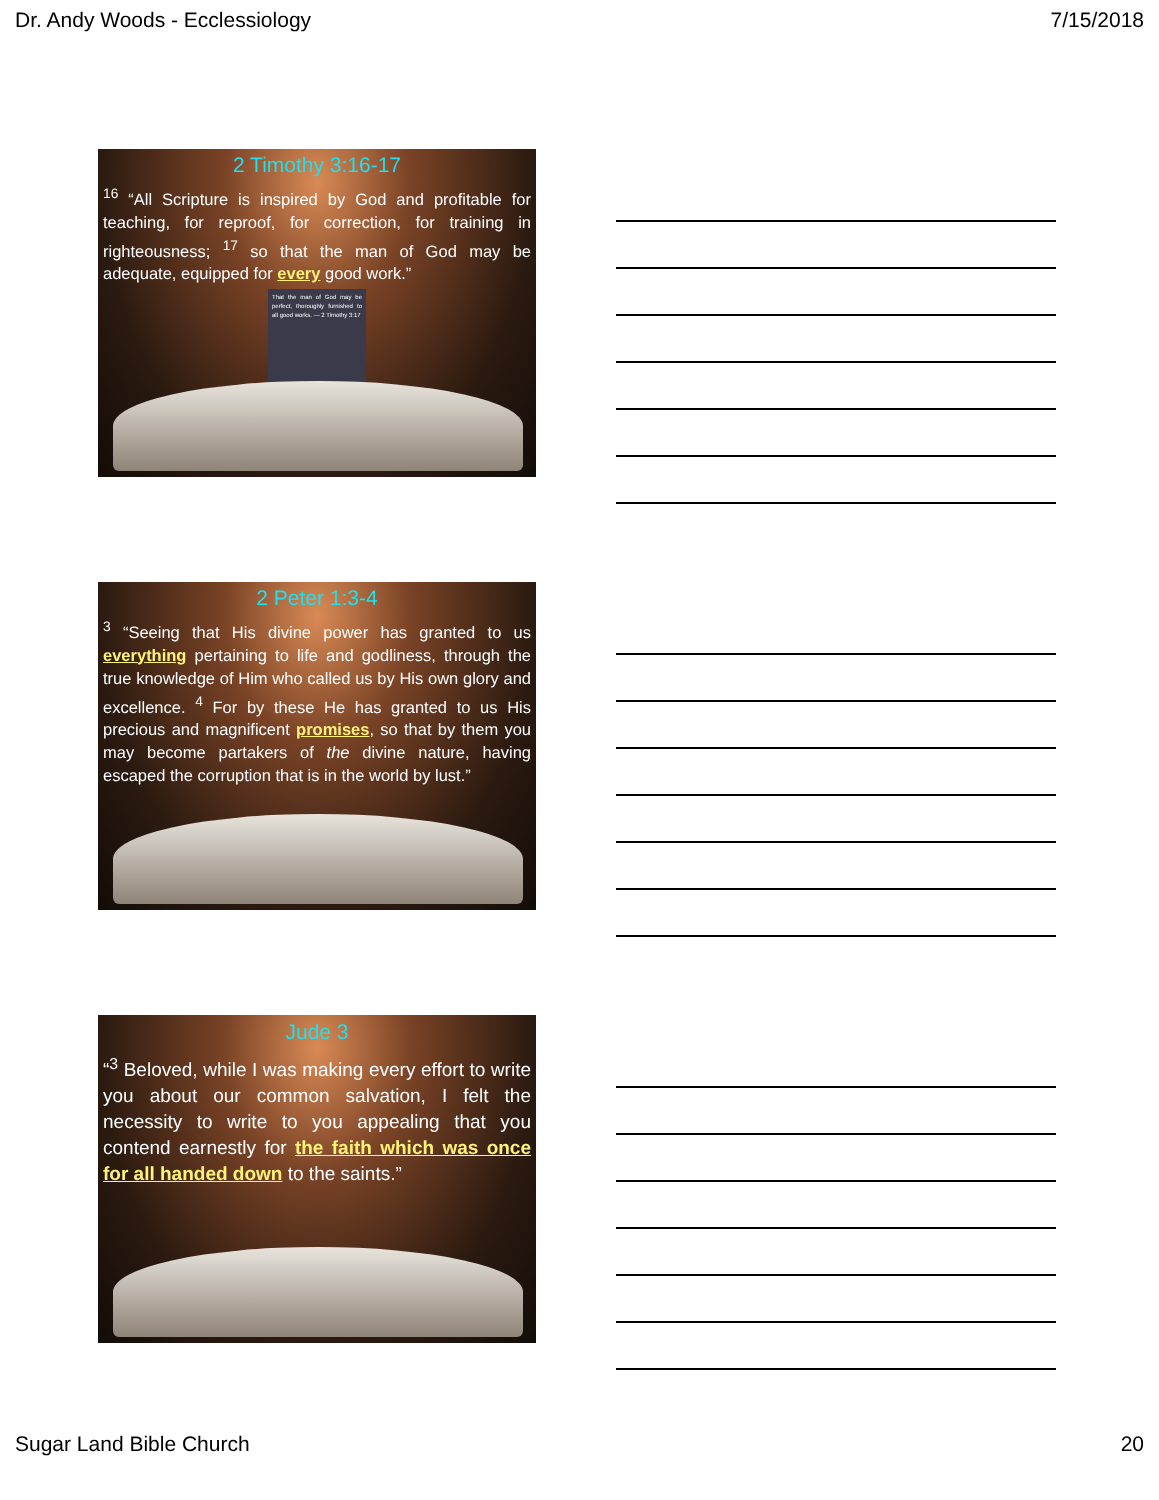Dr. Andy Woods - Ecclessiology 7/15/2018
2 Timothy 3:16-17
<sup>16</sup> “All Scripture is inspired by God and profitable for teaching, for reproof, for correction, for training in righteousness; <sup>17</sup> so that the man of God may be adequate, equipped for every good work.”
That the man of God may be perfect, thoroughly furnished to all good works. — 2 Timothy 3:17
2 Peter 1:3-4
<sup>3</sup> “Seeing that His divine power has granted to us everything pertaining to life and godliness, through the true knowledge of Him who called us by His own glory and excellence. <sup>4</sup> For by these He has granted to us His precious and magnificent promises, so that by them you may become partakers of the divine nature, having escaped the corruption that is in the world by lust.”
Jude 3
“<sup>3</sup> Beloved, while I was making every effort to write you about our common salvation, I felt the necessity to write to you appealing that you contend earnestly for the faith which was once for all handed down to the saints.”
Sugar Land Bible Church 20